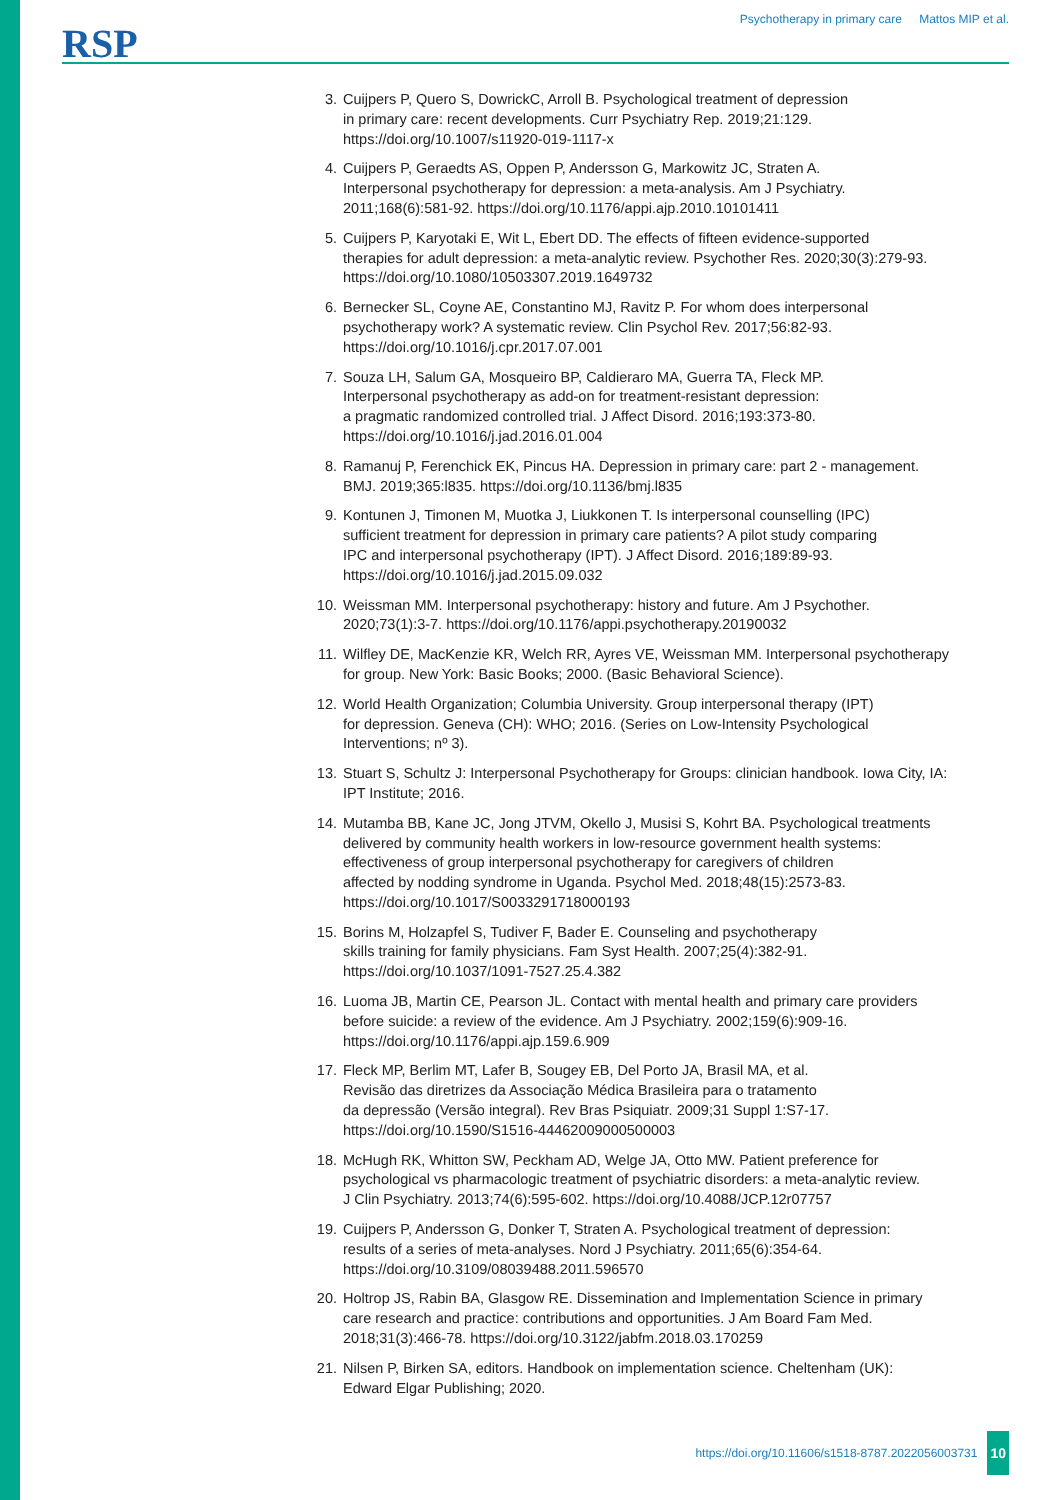RSP
Psychotherapy in primary care Mattos MIP et al.
3. Cuijpers P, Quero S, DowrickC, Arroll B. Psychological treatment of depression
in primary care: recent developments. Curr Psychiatry Rep. 2019;21:129.
https://doi.org/10.1007/s11920-019-1117-x
4. Cuijpers P, Geraedts AS, Oppen P, Andersson G, Markowitz JC, Straten A.
Interpersonal psychotherapy for depression: a meta-analysis. Am J Psychiatry.
2011;168(6):581-92. https://doi.org/10.1176/appi.ajp.2010.10101411
5. Cuijpers P, Karyotaki E, Wit L, Ebert DD. The effects of fifteen evidence-supported
therapies for adult depression: a meta-analytic review. Psychother Res. 2020;30(3):279-93.
https://doi.org/10.1080/10503307.2019.1649732
6. Bernecker SL, Coyne AE, Constantino MJ, Ravitz P. For whom does interpersonal
psychotherapy work? A systematic review. Clin Psychol Rev. 2017;56:82-93.
https://doi.org/10.1016/j.cpr.2017.07.001
7. Souza LH, Salum GA, Mosqueiro BP, Caldieraro MA, Guerra TA, Fleck MP.
Interpersonal psychotherapy as add-on for treatment-resistant depression:
a pragmatic randomized controlled trial. J Affect Disord. 2016;193:373-80.
https://doi.org/10.1016/j.jad.2016.01.004
8. Ramanuj P, Ferenchick EK, Pincus HA. Depression in primary care: part 2 - management.
BMJ. 2019;365:l835. https://doi.org/10.1136/bmj.l835
9. Kontunen J, Timonen M, Muotka J, Liukkonen T. Is interpersonal counselling (IPC)
sufficient treatment for depression in primary care patients? A pilot study comparing
IPC and interpersonal psychotherapy (IPT). J Affect Disord. 2016;189:89-93.
https://doi.org/10.1016/j.jad.2015.09.032
10. Weissman MM. Interpersonal psychotherapy: history and future. Am J Psychother.
2020;73(1):3-7. https://doi.org/10.1176/appi.psychotherapy.20190032
11. Wilfley DE, MacKenzie KR, Welch RR, Ayres VE, Weissman MM. Interpersonal psychotherapy
for group. New York: Basic Books; 2000. (Basic Behavioral Science).
12. World Health Organization; Columbia University. Group interpersonal therapy (IPT)
for depression. Geneva (CH): WHO; 2016. (Series on Low-Intensity Psychological
Interventions; nº 3).
13. Stuart S, Schultz J: Interpersonal Psychotherapy for Groups: clinician handbook. Iowa City, IA:
IPT Institute; 2016.
14. Mutamba BB, Kane JC, Jong JTVM, Okello J, Musisi S, Kohrt BA. Psychological treatments
delivered by community health workers in low-resource government health systems:
effectiveness of group interpersonal psychotherapy for caregivers of children
affected by nodding syndrome in Uganda. Psychol Med. 2018;48(15):2573-83.
https://doi.org/10.1017/S0033291718000193
15. Borins M, Holzapfel S, Tudiver F, Bader E. Counseling and psychotherapy
skills training for family physicians. Fam Syst Health. 2007;25(4):382-91.
https://doi.org/10.1037/1091-7527.25.4.382
16. Luoma JB, Martin CE, Pearson JL. Contact with mental health and primary care providers
before suicide: a review of the evidence. Am J Psychiatry. 2002;159(6):909-16.
https://doi.org/10.1176/appi.ajp.159.6.909
17. Fleck MP, Berlim MT, Lafer B, Sougey EB, Del Porto JA, Brasil MA, et al.
Revisão das diretrizes da Associação Médica Brasileira para o tratamento
da depressão (Versão integral). Rev Bras Psiquiatr. 2009;31 Suppl 1:S7-17.
https://doi.org/10.1590/S1516-44462009000500003
18. McHugh RK, Whitton SW, Peckham AD, Welge JA, Otto MW. Patient preference for
psychological vs pharmacologic treatment of psychiatric disorders: a meta-analytic review.
J Clin Psychiatry. 2013;74(6):595-602. https://doi.org/10.4088/JCP.12r07757
19. Cuijpers P, Andersson G, Donker T, Straten A. Psychological treatment of depression:
results of a series of meta-analyses. Nord J Psychiatry. 2011;65(6):354-64.
https://doi.org/10.3109/08039488.2011.596570
20. Holtrop JS, Rabin BA, Glasgow RE. Dissemination and Implementation Science in primary
care research and practice: contributions and opportunities. J Am Board Fam Med.
2018;31(3):466-78. https://doi.org/10.3122/jabfm.2018.03.170259
21. Nilsen P, Birken SA, editors. Handbook on implementation science. Cheltenham (UK):
Edward Elgar Publishing; 2020.
https://doi.org/10.11606/s1518-8787.2022056003731 10